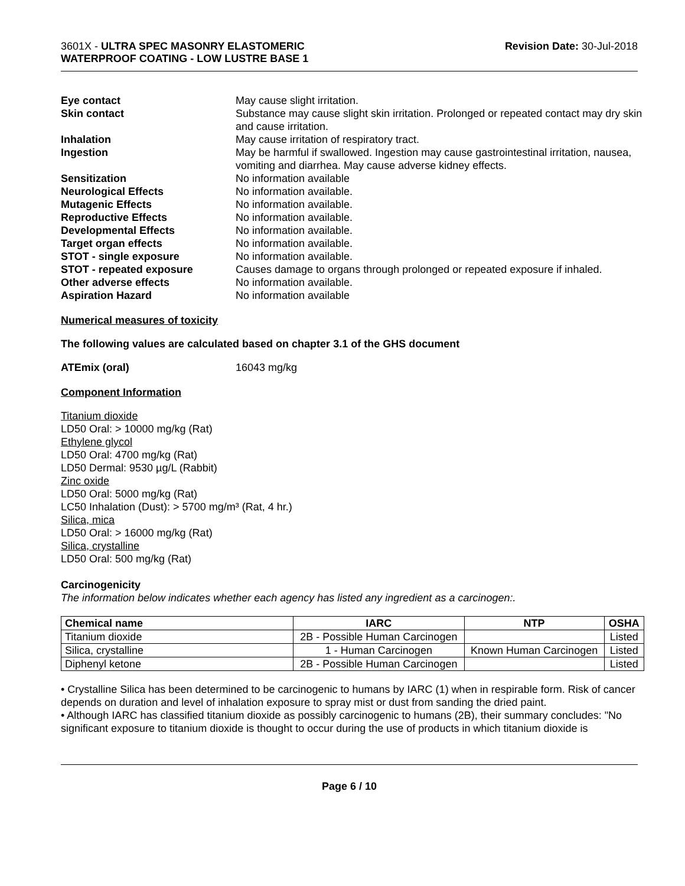3601X - ULTRA SPEC MASONRY ELASTOMERIC
WATERPROOF COATING - LOW LUSTRE BASE 1
Revision Date: 30-Jul-2018
Eye contact May cause slight irritation.
Skin contact Substance may cause slight skin irritation. Prolonged or repeated contact may dry skin and cause irritation.
Inhalation May cause irritation of respiratory tract.
Ingestion May be harmful if swallowed. Ingestion may cause gastrointestinal irritation, nausea, vomiting and diarrhea. May cause adverse kidney effects.
Sensitization No information available
Neurological Effects No information available.
Mutagenic Effects No information available.
Reproductive Effects No information available.
Developmental Effects No information available.
Target organ effects No information available.
STOT - single exposure No information available.
STOT - repeated exposure Causes damage to organs through prolonged or repeated exposure if inhaled.
Other adverse effects No information available.
Aspiration Hazard No information available
Numerical measures of toxicity
The following values are calculated based on chapter 3.1 of the GHS document
ATEmix (oral) 16043 mg/kg
Component Information
Titanium dioxide
LD50 Oral: > 10000 mg/kg (Rat)
Ethylene glycol
LD50 Oral: 4700 mg/kg (Rat)
LD50 Dermal: 9530 µg/L (Rabbit)
Zinc oxide
LD50 Oral: 5000 mg/kg (Rat)
LC50 Inhalation (Dust): > 5700 mg/m³ (Rat, 4 hr.)
Silica, mica
LD50 Oral: > 16000 mg/kg (Rat)
Silica, crystalline
LD50 Oral: 500 mg/kg (Rat)
Carcinogenicity
The information below indicates whether each agency has listed any ingredient as a carcinogen:.
| Chemical name | IARC | NTP | OSHA |
| --- | --- | --- | --- |
| Titanium dioxide | 2B - Possible Human Carcinogen | | Listed |
| Silica, crystalline | 1 - Human Carcinogen | Known Human Carcinogen | Listed |
| Diphenyl ketone | 2B - Possible Human Carcinogen | | Listed |
• Crystalline Silica has been determined to be carcinogenic to humans by IARC (1) when in respirable form. Risk of cancer depends on duration and level of inhalation exposure to spray mist or dust from sanding the dried paint.
• Although IARC has classified titanium dioxide as possibly carcinogenic to humans (2B), their summary concludes: "No significant exposure to titanium dioxide is thought to occur during the use of products in which titanium dioxide is
Page 6 / 10